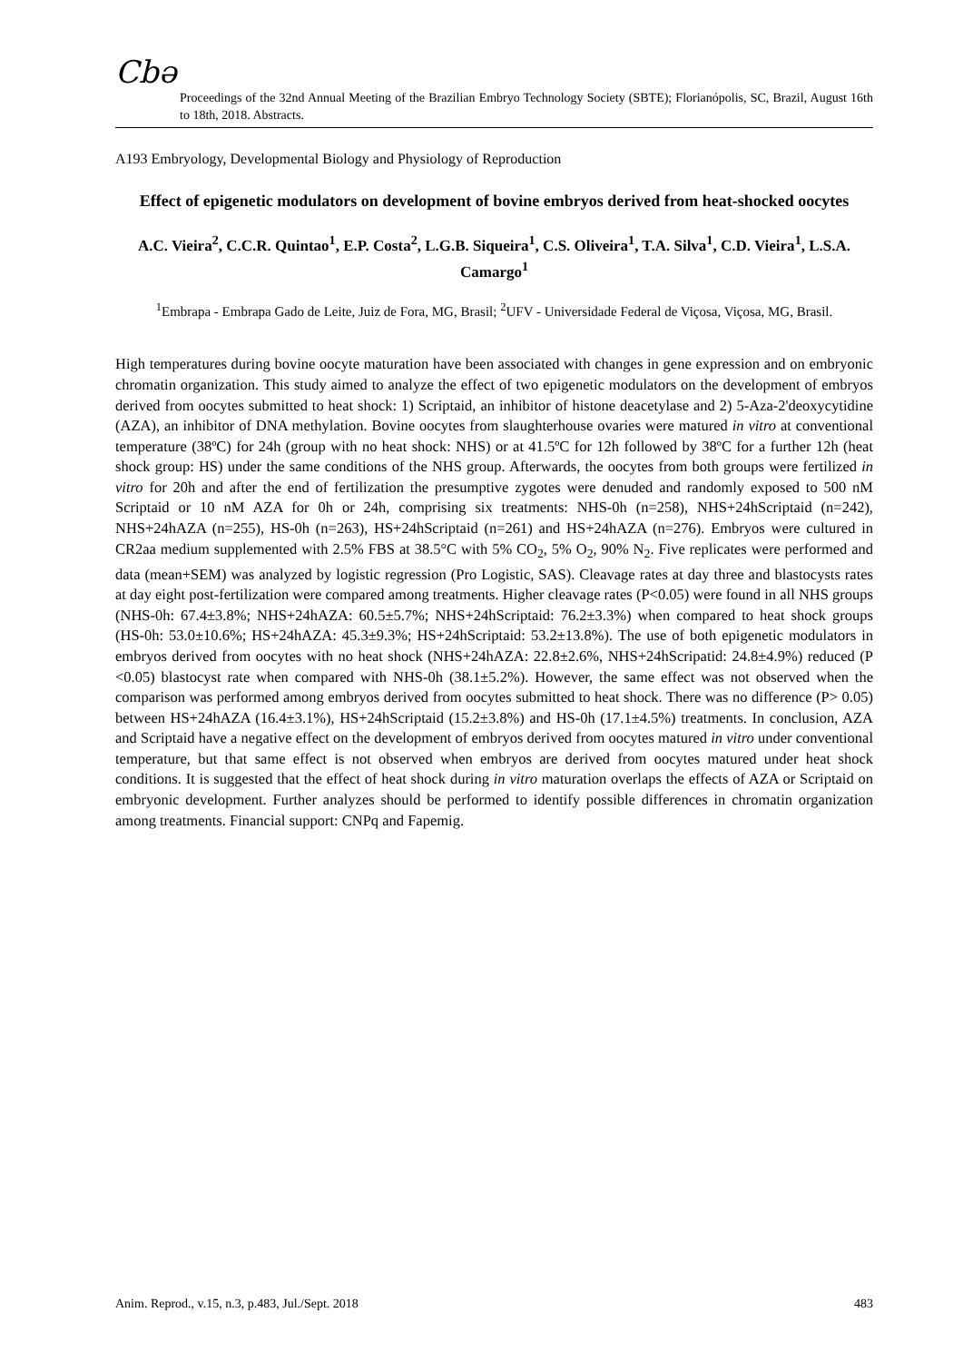Cbə
Proceedings of the 32nd Annual Meeting of the Brazilian Embryo Technology Society (SBTE); Florianópolis, SC, Brazil, August 16th to 18th, 2018. Abstracts.
A193 Embryology, Developmental Biology and Physiology of Reproduction
Effect of epigenetic modulators on development of bovine embryos derived from heat-shocked oocytes
A.C. Vieira<sup>2</sup>, C.C.R. Quintao<sup>1</sup>, E.P. Costa<sup>2</sup>, L.G.B. Siqueira<sup>1</sup>, C.S. Oliveira<sup>1</sup>, T.A. Silva<sup>1</sup>, C.D. Vieira<sup>1</sup>, L.S.A. Camargo<sup>1</sup>
<sup>1</sup> Embrapa - Embrapa Gado de Leite, Juiz de Fora, MG, Brasil; <sup>2</sup>UFV - Universidade Federal de Viçosa, Viçosa, MG, Brasil.
High temperatures during bovine oocyte maturation have been associated with changes in gene expression and on embryonic chromatin organization. This study aimed to analyze the effect of two epigenetic modulators on the development of embryos derived from oocytes submitted to heat shock: 1) Scriptaid, an inhibitor of histone deacetylase and 2) 5-Aza-2'deoxycytidine (AZA), an inhibitor of DNA methylation. Bovine oocytes from slaughterhouse ovaries were matured in vitro at conventional temperature (38ºC) for 24h (group with no heat shock: NHS) or at 41.5ºC for 12h followed by 38ºC for a further 12h (heat shock group: HS) under the same conditions of the NHS group. Afterwards, the oocytes from both groups were fertilized in vitro for 20h and after the end of fertilization the presumptive zygotes were denuded and randomly exposed to 500 nM Scriptaid or 10 nM AZA for 0h or 24h, comprising six treatments: NHS-0h (n=258), NHS+24hScriptaid (n=242), NHS+24hAZA (n=255), HS-0h (n=263), HS+24hScriptaid (n=261) and HS+24hAZA (n=276). Embryos were cultured in CR2aa medium supplemented with 2.5% FBS at 38.5°C with 5% CO<sub>2</sub>, 5% O<sub>2</sub>, 90% N<sub>2</sub>. Five replicates were performed and data (mean+SEM) was analyzed by logistic regression (Pro Logistic, SAS). Cleavage rates at day three and blastocysts rates at day eight post-fertilization were compared among treatments. Higher cleavage rates (P<0.05) were found in all NHS groups (NHS-0h: 67.4±3.8%; NHS+24hAZA: 60.5±5.7%; NHS+24hScriptaid: 76.2±3.3%) when compared to heat shock groups (HS-0h: 53.0±10.6%; HS+24hAZA: 45.3±9.3%; HS+24hScriptaid: 53.2±13.8%). The use of both epigenetic modulators in embryos derived from oocytes with no heat shock (NHS+24hAZA: 22.8±2.6%, NHS+24hScripatid: 24.8±4.9%) reduced (P <0.05) blastocyst rate when compared with NHS-0h (38.1±5.2%). However, the same effect was not observed when the comparison was performed among embryos derived from oocytes submitted to heat shock. There was no difference (P> 0.05) between HS+24hAZA (16.4±3.1%), HS+24hScriptaid (15.2±3.8%) and HS-0h (17.1±4.5%) treatments. In conclusion, AZA and Scriptaid have a negative effect on the development of embryos derived from oocytes matured in vitro under conventional temperature, but that same effect is not observed when embryos are derived from oocytes matured under heat shock conditions. It is suggested that the effect of heat shock during in vitro maturation overlaps the effects of AZA or Scriptaid on embryonic development. Further analyzes should be performed to identify possible differences in chromatin organization among treatments. Financial support: CNPq and Fapemig.
Anim. Reprod., v.15, n.3, p.483, Jul./Sept. 2018 483